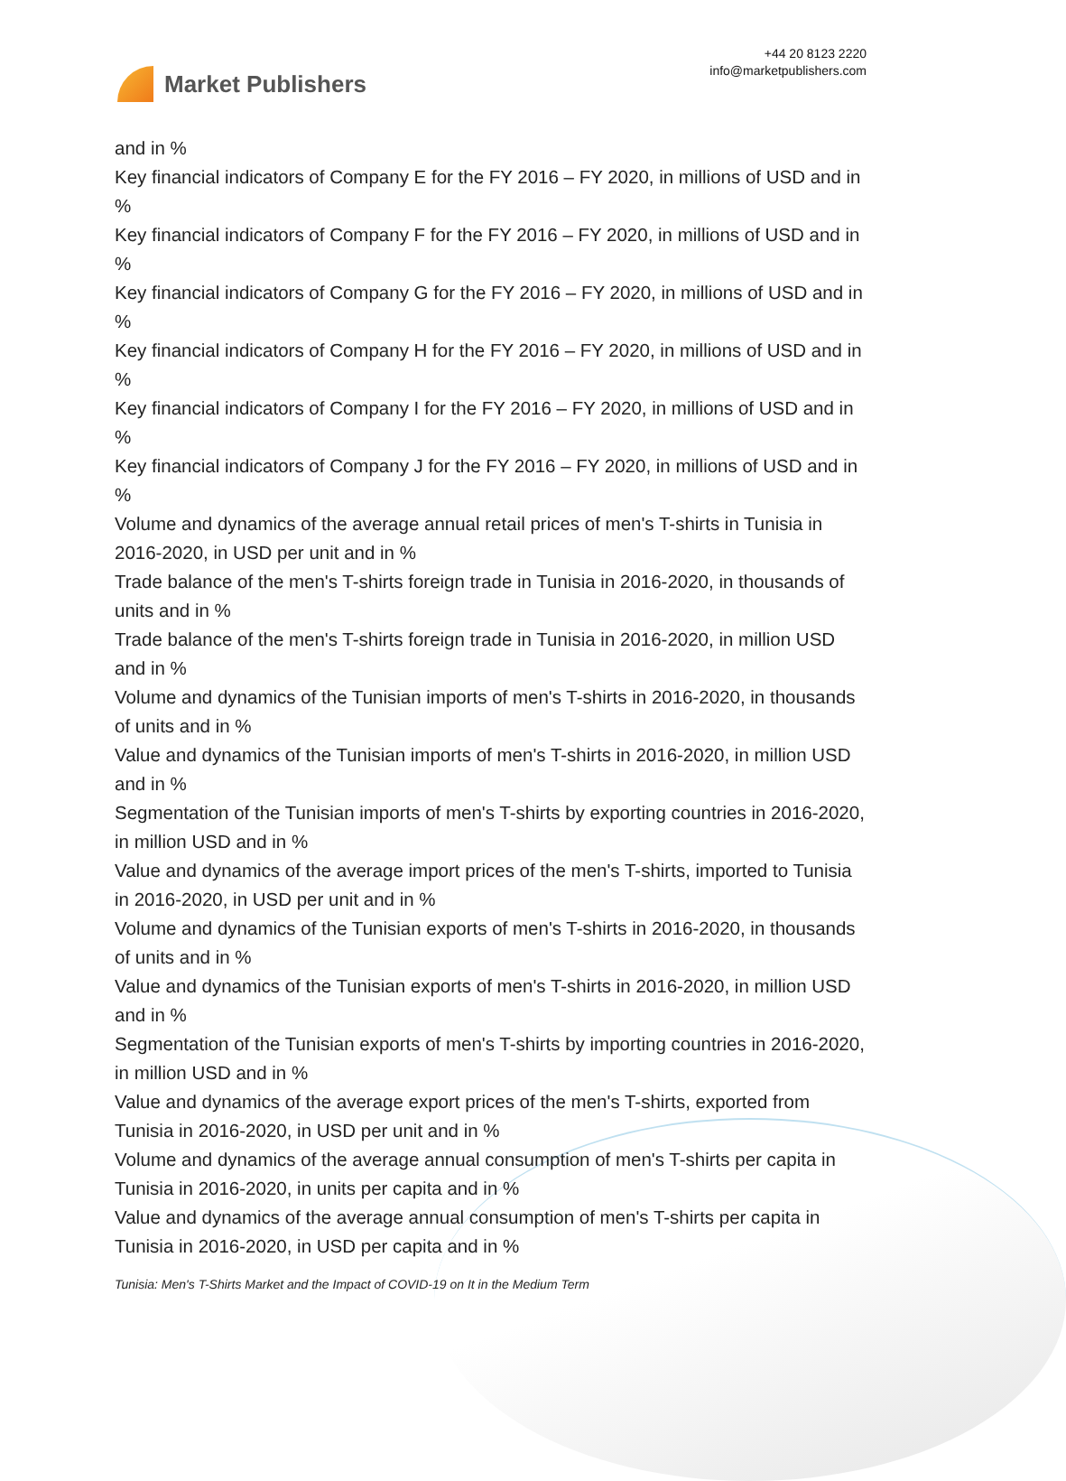Market Publishers
+44 20 8123 2220
info@marketpublishers.com
and in %
Key financial indicators of Company E for the FY 2016 – FY 2020, in millions of USD and in %
Key financial indicators of Company F for the FY 2016 – FY 2020, in millions of USD and in %
Key financial indicators of Company G for the FY 2016 – FY 2020, in millions of USD and in %
Key financial indicators of Company H for the FY 2016 – FY 2020, in millions of USD and in %
Key financial indicators of Company I for the FY 2016 – FY 2020, in millions of USD and in %
Key financial indicators of Company J for the FY 2016 – FY 2020, in millions of USD and in %
Volume and dynamics of the average annual retail prices of men's T-shirts in Tunisia in 2016-2020, in USD per unit and in %
Trade balance of the men's T-shirts foreign trade in Tunisia in 2016-2020, in thousands of units and in %
Trade balance of the men's T-shirts foreign trade in Tunisia in 2016-2020, in million USD and in %
Volume and dynamics of the Tunisian imports of men's T-shirts in 2016-2020, in thousands of units and in %
Value and dynamics of the Tunisian imports of men's T-shirts in 2016-2020, in million USD and in %
Segmentation of the Tunisian imports of men's T-shirts by exporting countries in 2016-2020, in million USD and in %
Value and dynamics of the average import prices of the men's T-shirts, imported to Tunisia in 2016-2020, in USD per unit and in %
Volume and dynamics of the Tunisian exports of men's T-shirts in 2016-2020, in thousands of units and in %
Value and dynamics of the Tunisian exports of men's T-shirts in 2016-2020, in million USD and in %
Segmentation of the Tunisian exports of men's T-shirts by importing countries in 2016-2020, in million USD and in %
Value and dynamics of the average export prices of the men's T-shirts, exported from Tunisia in 2016-2020, in USD per unit and in %
Volume and dynamics of the average annual consumption of men's T-shirts per capita in Tunisia in 2016-2020, in units per capita and in %
Value and dynamics of the average annual consumption of men's T-shirts per capita in Tunisia in 2016-2020, in USD per capita and in %
Tunisia: Men's T-Shirts Market and the Impact of COVID-19 on It in the Medium Term